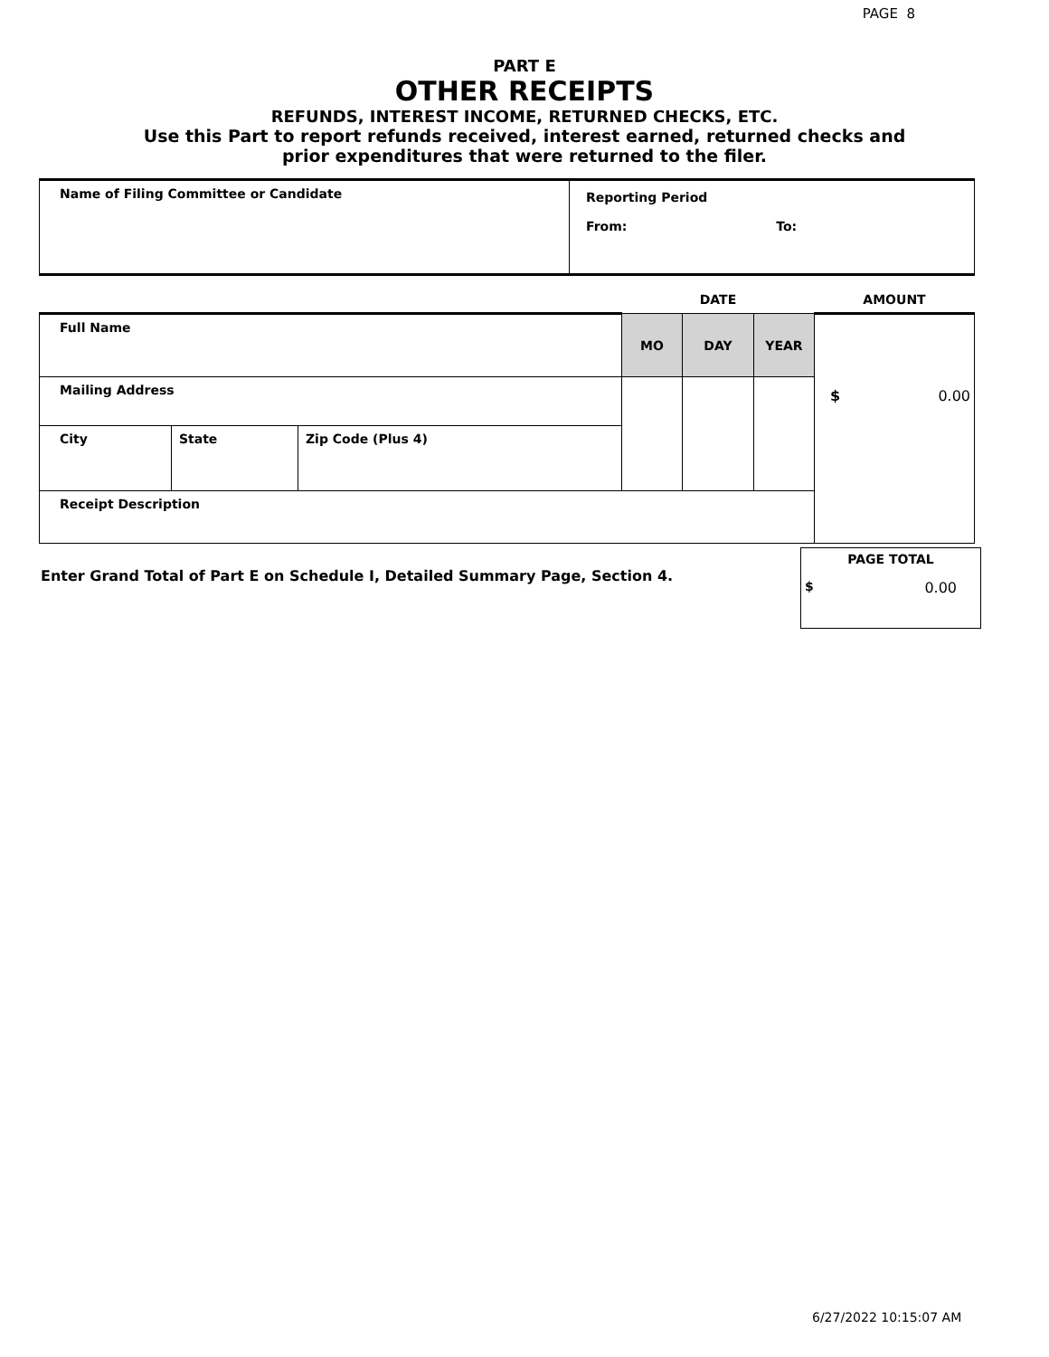PAGE 8
PART E
OTHER RECEIPTS
REFUNDS, INTEREST INCOME, RETURNED CHECKS, ETC.
Use this Part to report refunds received, interest earned, returned checks and
prior expenditures that were returned to the filer.
| Name of Filing Committee or Candidate | Reporting Period From: To: |
| | | | DATE | | | AMOUNT |
| Full Name | | | MO | DAY | YEAR | |
| Mailing Address | | | | | | |
| City | State | Zip Code (Plus 4) | | | | |
| Receipt Description | | | | | | |
$ 0.00
Enter Grand Total of Part E on Schedule I, Detailed Summary Page, Section 4.
PAGE TOTAL
$ 0.00
6/27/2022 10:15:07 AM